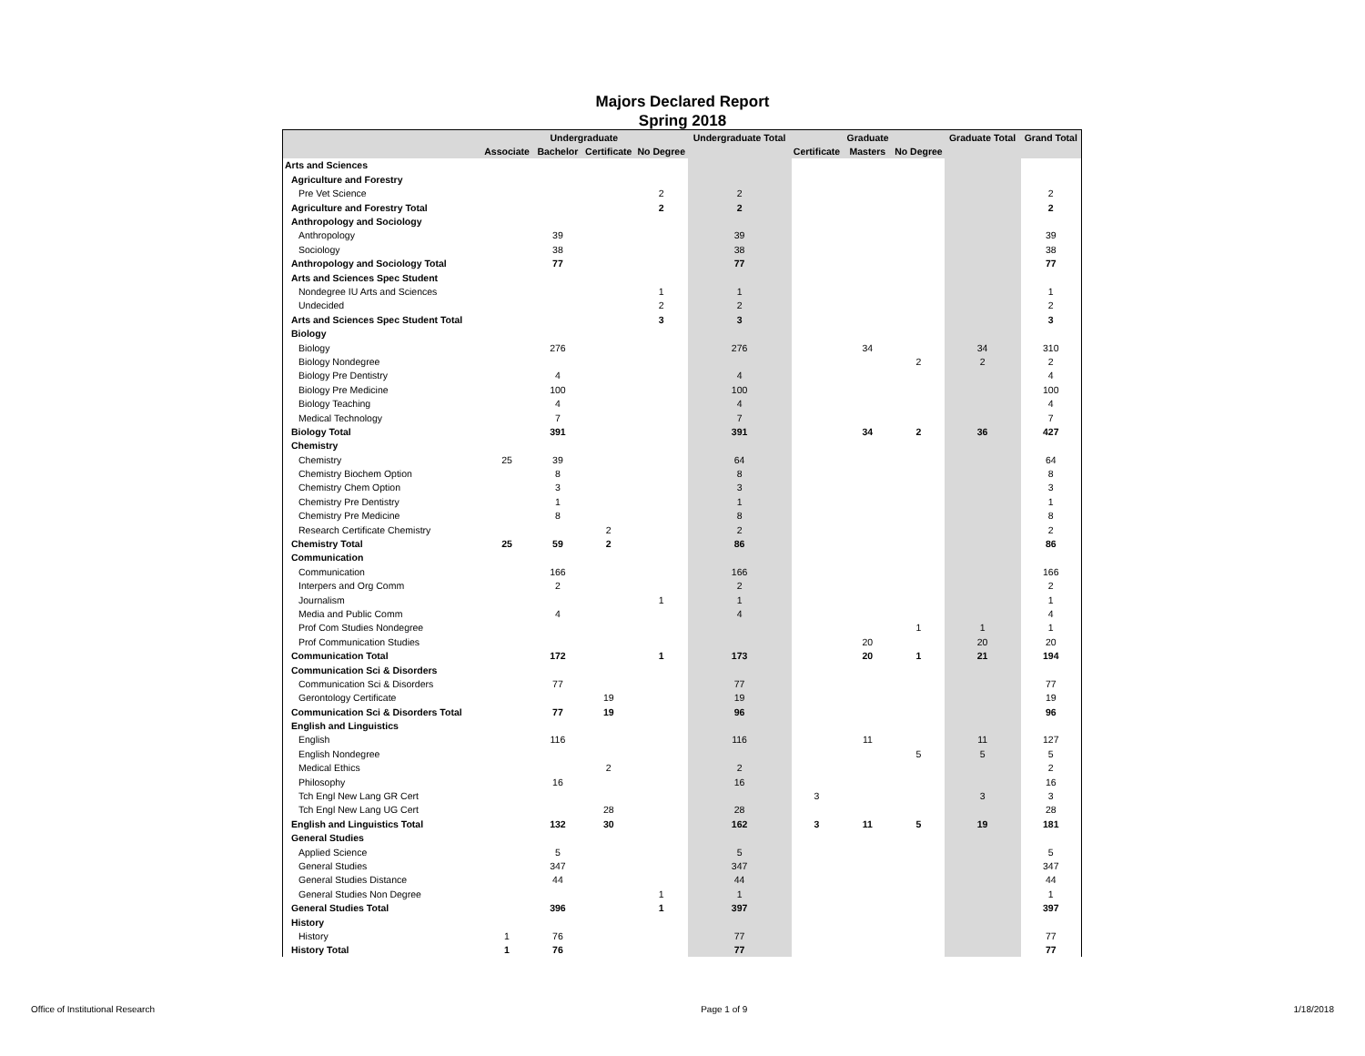Majors Declared Report
Spring 2018
| | Undergraduate | | | | Undergraduate Total | Graduate | | | Graduate Total | Grand Total |
| --- | --- | --- | --- | --- | --- | --- | --- | --- | --- | --- |
| | Associate | Bachelor | Certificate | No Degree | | Certificate | Masters | No Degree | | |
| Arts and Sciences | | | | | | | | | | |
| Agriculture and Forestry | | | | | | | | | | |
| Pre Vet Science | | | | 2 | 2 | | | | | 2 |
| Agriculture and Forestry Total | | | | 2 | 2 | | | | | 2 |
| Anthropology and Sociology | | | | | | | | | | |
| Anthropology | | 39 | | | 39 | | | | | 39 |
| Sociology | | 38 | | | 38 | | | | | 38 |
| Anthropology and Sociology Total | | 77 | | | 77 | | | | | 77 |
| Arts and Sciences Spec Student | | | | | | | | | | |
| Nondegree IU Arts and Sciences | | | | 1 | 1 | | | | | 1 |
| Undecided | | | | 2 | 2 | | | | | 2 |
| Arts and Sciences Spec Student Total | | | | 3 | 3 | | | | | 3 |
| Biology | | | | | | | | | | |
| Biology | | 276 | | | 276 | | 34 | | 34 | 310 |
| Biology Nondegree | | | | | | | | 2 | 2 | 2 |
| Biology Pre Dentistry | | 4 | | | 4 | | | | | 4 |
| Biology Pre Medicine | | 100 | | | 100 | | | | | 100 |
| Biology Teaching | | 4 | | | 4 | | | | | 4 |
| Medical Technology | | 7 | | | 7 | | | | | 7 |
| Biology Total | | 391 | | | 391 | | 34 | 2 | 36 | 427 |
| Chemistry | | | | | | | | | | |
| Chemistry | 25 | 39 | | | 64 | | | | | 64 |
| Chemistry Biochem Option | | 8 | | | 8 | | | | | 8 |
| Chemistry Chem Option | | 3 | | | 3 | | | | | 3 |
| Chemistry Pre Dentistry | | 1 | | | 1 | | | | | 1 |
| Chemistry Pre Medicine | | 8 | | | 8 | | | | | 8 |
| Research Certificate Chemistry | | | 2 | | 2 | | | | | 2 |
| Chemistry Total | 25 | 59 | 2 | | 86 | | | | | 86 |
| Communication | | | | | | | | | | |
| Communication | | 166 | | | 166 | | | | | 166 |
| Interpers and Org Comm | | 2 | | | 2 | | | | | 2 |
| Journalism | | | | 1 | 1 | | | | | 1 |
| Media and Public Comm | | 4 | | | 4 | | | | | 4 |
| Prof Com Studies Nondegree | | | | | | | | 1 | 1 | 1 |
| Prof Communication Studies | | | | | | | 20 | | 20 | 20 |
| Communication Total | | 172 | | 1 | 173 | | 20 | 1 | 21 | 194 |
| Communication Sci & Disorders | | | | | | | | | | |
| Communication Sci & Disorders | | 77 | | | 77 | | | | | 77 |
| Gerontology Certificate | | | 19 | | 19 | | | | | 19 |
| Communication Sci & Disorders Total | | 77 | 19 | | 96 | | | | | 96 |
| English and Linguistics | | | | | | | | | | |
| English | | 116 | | | 116 | | 11 | | 11 | 127 |
| English Nondegree | | | | | | | | 5 | 5 | 5 |
| Medical Ethics | | | 2 | | 2 | | | | | 2 |
| Philosophy | | 16 | | | 16 | | | | | 16 |
| Tch Engl New Lang GR Cert | | | | | | 3 | | | 3 | 3 |
| Tch Engl New Lang UG Cert | | | 28 | | 28 | | | | | 28 |
| English and Linguistics Total | | 132 | 30 | | 162 | 3 | 11 | 5 | 19 | 181 |
| General Studies | | | | | | | | | | |
| Applied Science | | 5 | | | 5 | | | | | 5 |
| General Studies | | 347 | | | 347 | | | | | 347 |
| General Studies Distance | | 44 | | | 44 | | | | | 44 |
| General Studies Non Degree | | | | 1 | 1 | | | | | 1 |
| General Studies Total | | 396 | | 1 | 397 | | | | | 397 |
| History | | | | | | | | | | |
| History | 1 | 76 | | | 77 | | | | | 77 |
| History Total | 1 | 76 | | | 77 | | | | | 77 |
Office of Institutional Research Page 1 of 9 1/18/2018